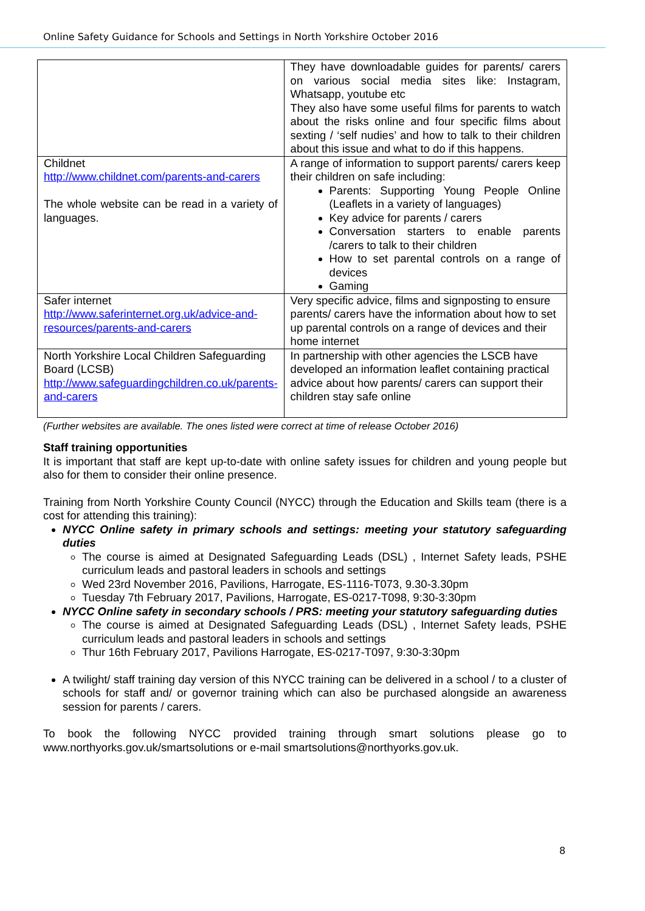Online Safety Guidance for Schools and Settings in North Yorkshire October 2016
| | They have downloadable guides for parents/ carers on various social media sites like: Instagram, Whatsapp, youtube etc They also have some useful films for parents to watch about the risks online and four specific films about sexting / ‘self nudies’ and how to talk to their children about this issue and what to do if this happens. |
| Childnet http://www.childnet.com/parents-and-carers The whole website can be read in a variety of languages. | A range of information to support parents/ carers keep their children on safe including: Parents: Supporting Young People Online (Leaflets in a variety of languages) Key advice for parents / carers Conversation starters to enable parents /carers to talk to their children How to set parental controls on a range of devices Gaming |
| Safer internet http://www.saferinternet.org.uk/advice-and-resources/parents-and-carers | Very specific advice, films and signposting to ensure parents/ carers have the information about how to set up parental controls on a range of devices and their home internet |
| North Yorkshire Local Children Safeguarding Board (LCSB) http://www.safeguardingchildren.co.uk/parents-and-carers | In partnership with other agencies the LSCB have developed an information leaflet containing practical advice about how parents/ carers can support their children stay safe online |
(Further websites are available. The ones listed were correct at time of release October 2016)
Staff training opportunities
It is important that staff are kept up-to-date with online safety issues for children and young people but also for them to consider their online presence.
Training from North Yorkshire County Council (NYCC) through the Education and Skills team (there is a cost for attending this training):
NYCC Online safety in primary schools and settings: meeting your statutory safeguarding duties
The course is aimed at Designated Safeguarding Leads (DSL) , Internet Safety leads, PSHE curriculum leads and pastoral leaders in schools and settings
Wed 23rd November 2016, Pavilions, Harrogate, ES-1116-T073, 9.30-3.30pm
Tuesday 7th February 2017, Pavilions, Harrogate, ES-0217-T098, 9:30-3:30pm
NYCC Online safety in secondary schools / PRS: meeting your statutory safeguarding duties
The course is aimed at Designated Safeguarding Leads (DSL) , Internet Safety leads, PSHE curriculum leads and pastoral leaders in schools and settings
Thur 16th February 2017, Pavilions Harrogate, ES-0217-T097, 9:30-3:30pm
A twilight/ staff training day version of this NYCC training can be delivered in a school / to a cluster of schools for staff and/ or governor training which can also be purchased alongside an awareness session for parents / carers.
To book the following NYCC provided training through smart solutions please go to www.northyorks.gov.uk/smartsolutions or e-mail smartsolutions@northyorks.gov.uk.
8